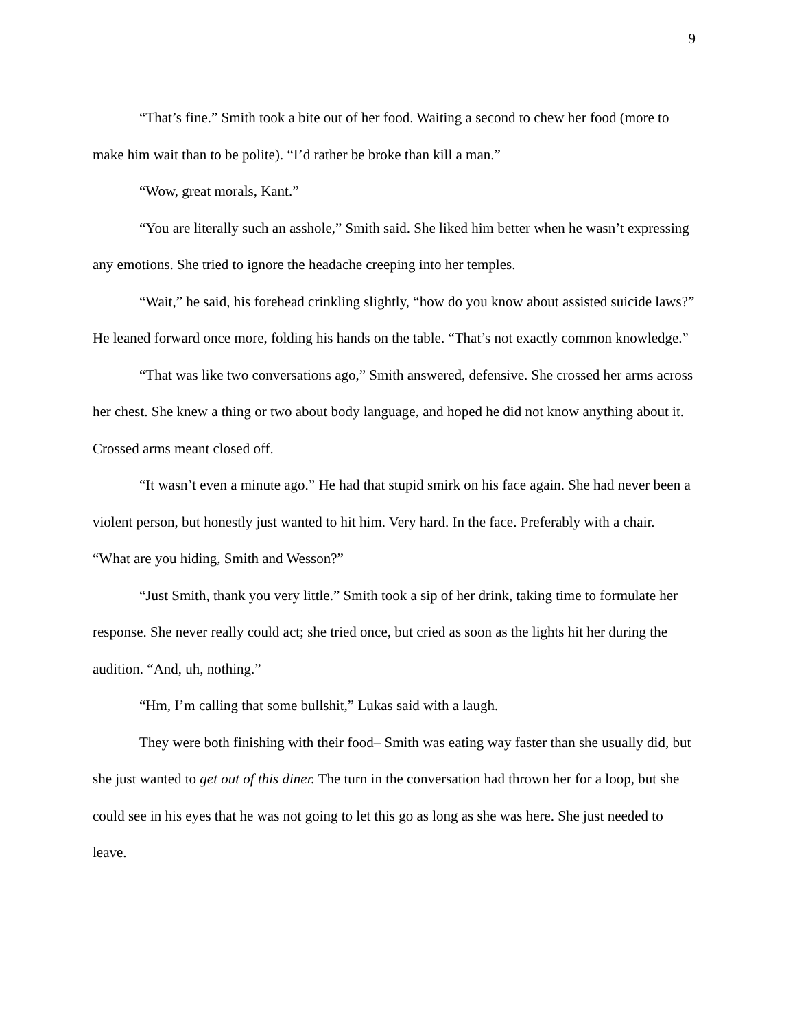9
“That’s fine.” Smith took a bite out of her food. Waiting a second to chew her food (more to make him wait than to be polite). “I’d rather be broke than kill a man.”
“Wow, great morals, Kant.”
“You are literally such an asshole,” Smith said. She liked him better when he wasn’t expressing any emotions. She tried to ignore the headache creeping into her temples.
“Wait,” he said, his forehead crinkling slightly, “how do you know about assisted suicide laws?” He leaned forward once more, folding his hands on the table. “That’s not exactly common knowledge.”
“That was like two conversations ago,” Smith answered, defensive. She crossed her arms across her chest. She knew a thing or two about body language, and hoped he did not know anything about it. Crossed arms meant closed off.
“It wasn’t even a minute ago.” He had that stupid smirk on his face again. She had never been a violent person, but honestly just wanted to hit him. Very hard. In the face. Preferably with a chair. “What are you hiding, Smith and Wesson?”
“Just Smith, thank you very little.” Smith took a sip of her drink, taking time to formulate her response. She never really could act; she tried once, but cried as soon as the lights hit her during the audition. “And, uh, nothing.”
“Hm, I’m calling that some bullshit,” Lukas said with a laugh.
They were both finishing with their food– Smith was eating way faster than she usually did, but she just wanted to get out of this diner. The turn in the conversation had thrown her for a loop, but she could see in his eyes that he was not going to let this go as long as she was here. She just needed to leave.